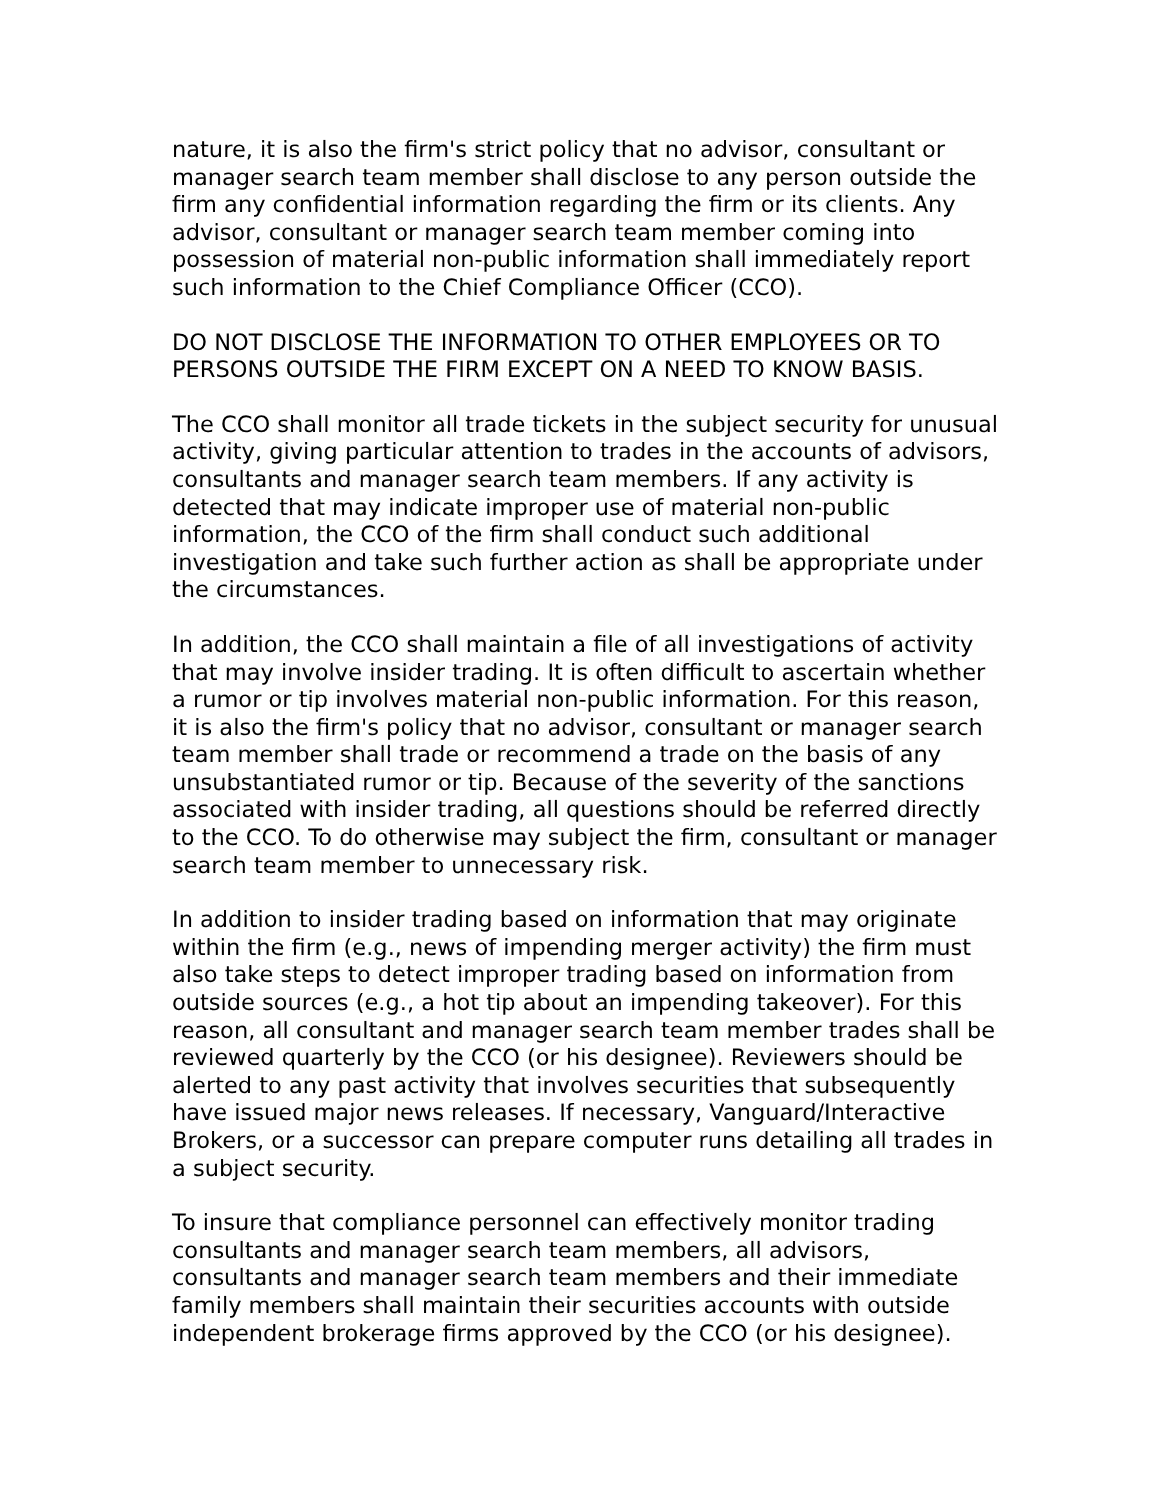nature, it is also the firm's strict policy that no advisor, consultant or manager search team member shall disclose to any person outside the firm any confidential information regarding the firm or its clients. Any advisor, consultant or manager search team member coming into possession of material non-public information shall immediately report such information to the Chief Compliance Officer (CCO).
DO NOT DISCLOSE THE INFORMATION TO OTHER EMPLOYEES OR TO PERSONS OUTSIDE THE FIRM EXCEPT ON A NEED TO KNOW BASIS.
The CCO shall monitor all trade tickets in the subject security for unusual activity, giving particular attention to trades in the accounts of advisors, consultants and manager search team members. If any activity is detected that may indicate improper use of material non-public information, the CCO of the firm shall conduct such additional investigation and take such further action as shall be appropriate under the circumstances.
In addition, the CCO shall maintain a file of all investigations of activity that may involve insider trading. It is often difficult to ascertain whether a rumor or tip involves material non-public information. For this reason, it is also the firm's policy that no advisor, consultant or manager search team member shall trade or recommend a trade on the basis of any unsubstantiated rumor or tip. Because of the severity of the sanctions associated with insider trading, all questions should be referred directly to the CCO. To do otherwise may subject the firm, consultant or manager search team member to unnecessary risk.
In addition to insider trading based on information that may originate within the firm (e.g., news of impending merger activity) the firm must also take steps to detect improper trading based on information from outside sources (e.g., a hot tip about an impending takeover). For this reason, all consultant and manager search team member trades shall be reviewed quarterly by the CCO (or his designee). Reviewers should be alerted to any past activity that involves securities that subsequently have issued major news releases. If necessary, Vanguard/Interactive Brokers, or a successor can prepare computer runs detailing all trades in a subject security.
To insure that compliance personnel can effectively monitor trading consultants and manager search team members, all advisors, consultants and manager search team members and their immediate family members shall maintain their securities accounts with outside independent brokerage firms approved by the CCO (or his designee).